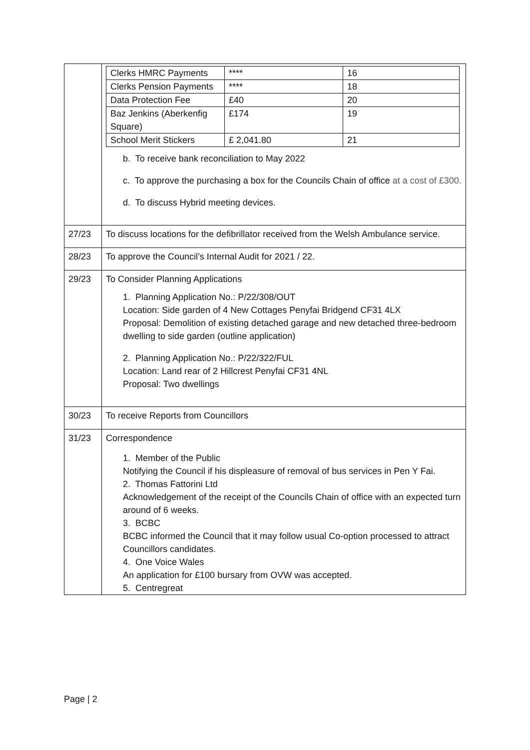| | / Clerks HMRC Payments / **** / 16 / / Clerks Pension Payments / **** / 18 / / Data Protection Fee / £40 / 20 / / Baz Jenkins (Aberkenfig Square) / £174 / 19 / / School Merit Stickers / £ 2,041.80 / 21 / b. To receive bank reconciliation to May 2022 c. To approve the purchasing a box for the Councils Chain of office at a cost of £300. d. To discuss Hybrid meeting devices. |
| 27/23 | To discuss locations for the defibrillator received from the Welsh Ambulance service. |
| 28/23 | To approve the Council’s Internal Audit for 2021 / 22. |
| 29/23 | To Consider Planning Applications 1. Planning Application No.: P/22/308/OUT Location: Side garden of 4 New Cottages Penyfai Bridgend CF31 4LX Proposal: Demolition of existing detached garage and new detached three-bedroom dwelling to side garden (outline application) 2. Planning Application No.: P/22/322/FUL Location: Land rear of 2 Hillcrest Penyfai CF31 4NL Proposal: Two dwellings |
| 30/23 | To receive Reports from Councillors |
| 31/23 | Correspondence 1. Member of the Public Notifying the Council if his displeasure of removal of bus services in Pen Y Fai. 2. Thomas Fattorini Ltd Acknowledgement of the receipt of the Councils Chain of office with an expected turn around of 6 weeks. 3. BCBC BCBC informed the Council that it may follow usual Co-option processed to attract Councillors candidates. 4. One Voice Wales An application for £100 bursary from OVW was accepted. 5. Centregreat |
Page | 2